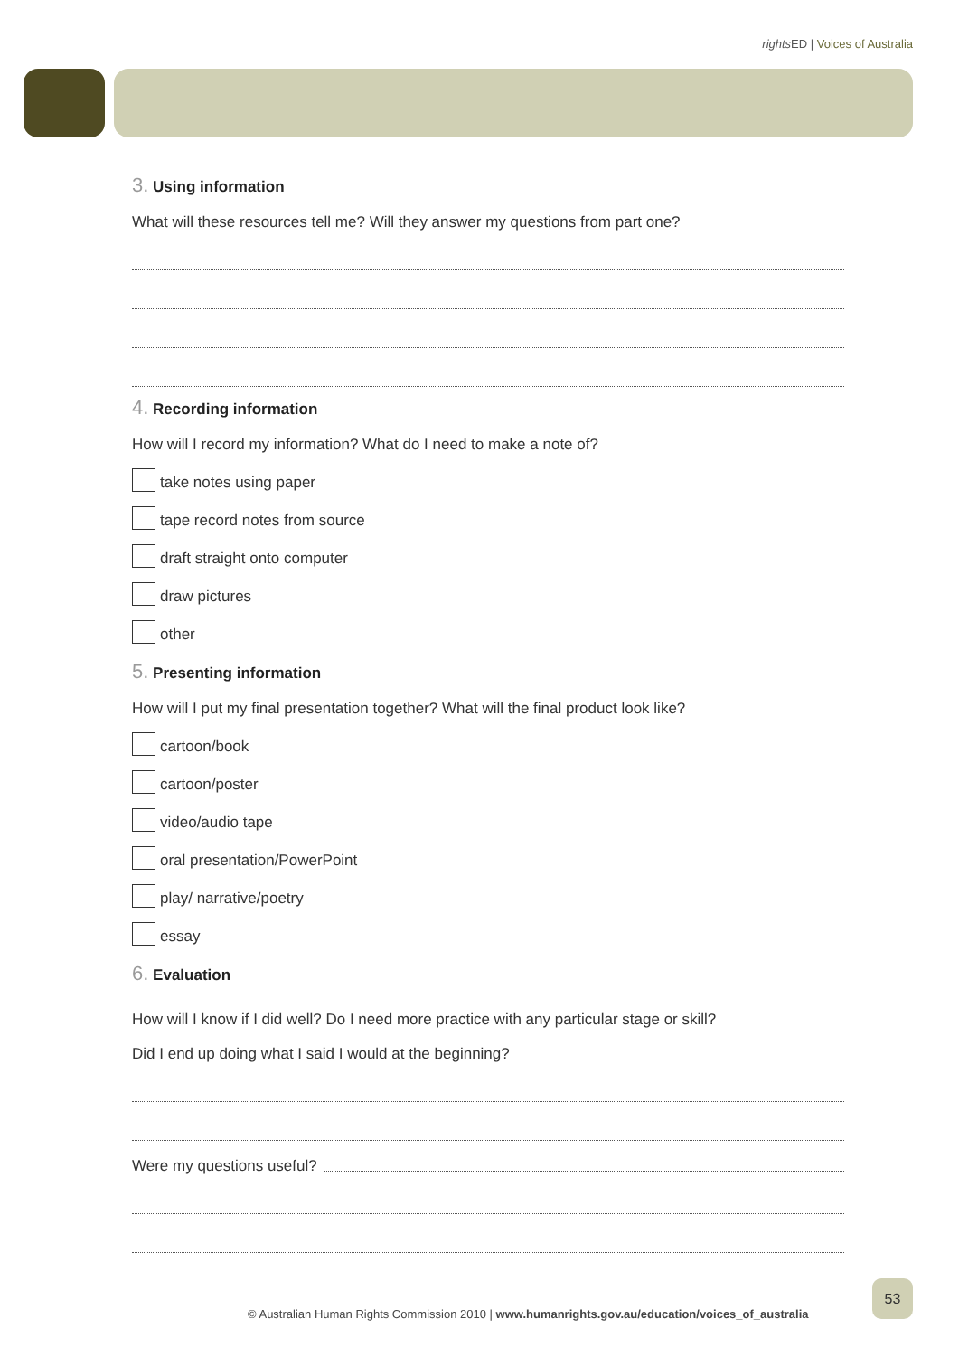rights ED | Voices of Australia
3. Using information
What will these resources tell me? Will they answer my questions from part one?
4. Recording information
How will I record my information? What do I need to make a note of?
take notes using paper
tape record notes from source
draft straight onto computer
draw pictures
other
5. Presenting information
How will I put my final presentation together? What will the final product look like?
cartoon/book
cartoon/poster
video/audio tape
oral presentation/PowerPoint
play/ narrative/poetry
essay
6. Evaluation
How will I know if I did well? Do I need more practice with any particular stage or skill?
Did I end up doing what I said I would at the beginning?
Were my questions useful?
© Australian Human Rights Commission 2010 | www.humanrights.gov.au/education/voices_of_australia
53